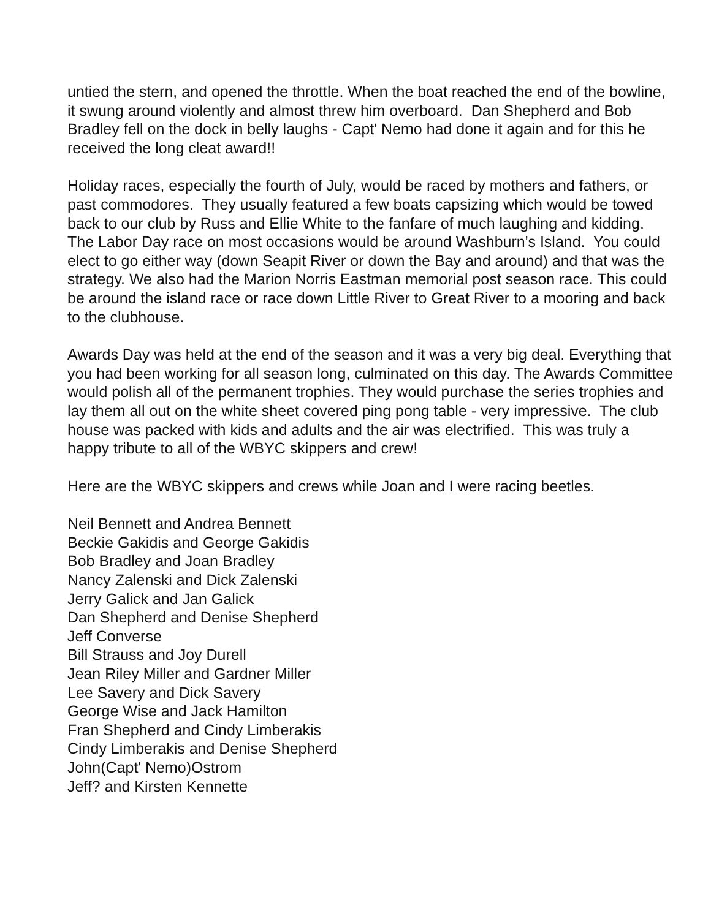untied the stern, and opened the throttle. When the boat reached the end of the bowline, it swung around violently and almost threw him overboard. Dan Shepherd and Bob Bradley fell on the dock in belly laughs - Capt' Nemo had done it again and for this he received the long cleat award!!
Holiday races, especially the fourth of July, would be raced by mothers and fathers, or past commodores. They usually featured a few boats capsizing which would be towed back to our club by Russ and Ellie White to the fanfare of much laughing and kidding. The Labor Day race on most occasions would be around Washburn's Island. You could elect to go either way (down Seapit River or down the Bay and around) and that was the strategy. We also had the Marion Norris Eastman memorial post season race. This could be around the island race or race down Little River to Great River to a mooring and back to the clubhouse.
Awards Day was held at the end of the season and it was a very big deal. Everything that you had been working for all season long, culminated on this day. The Awards Committee would polish all of the permanent trophies. They would purchase the series trophies and lay them all out on the white sheet covered ping pong table - very impressive. The club house was packed with kids and adults and the air was electrified. This was truly a happy tribute to all of the WBYC skippers and crew!
Here are the WBYC skippers and crews while Joan and I were racing beetles.
Neil Bennett and Andrea Bennett
Beckie Gakidis and George Gakidis
Bob Bradley and Joan Bradley
Nancy Zalenski and Dick Zalenski
Jerry Galick and Jan Galick
Dan Shepherd and Denise Shepherd
Jeff Converse
Bill Strauss and Joy Durell
Jean Riley Miller and Gardner Miller
Lee Savery and Dick Savery
George Wise and Jack Hamilton
Fran Shepherd and Cindy Limberakis
Cindy Limberakis and Denise Shepherd
John(Capt' Nemo)Ostrom
Jeff? and Kirsten Kennette